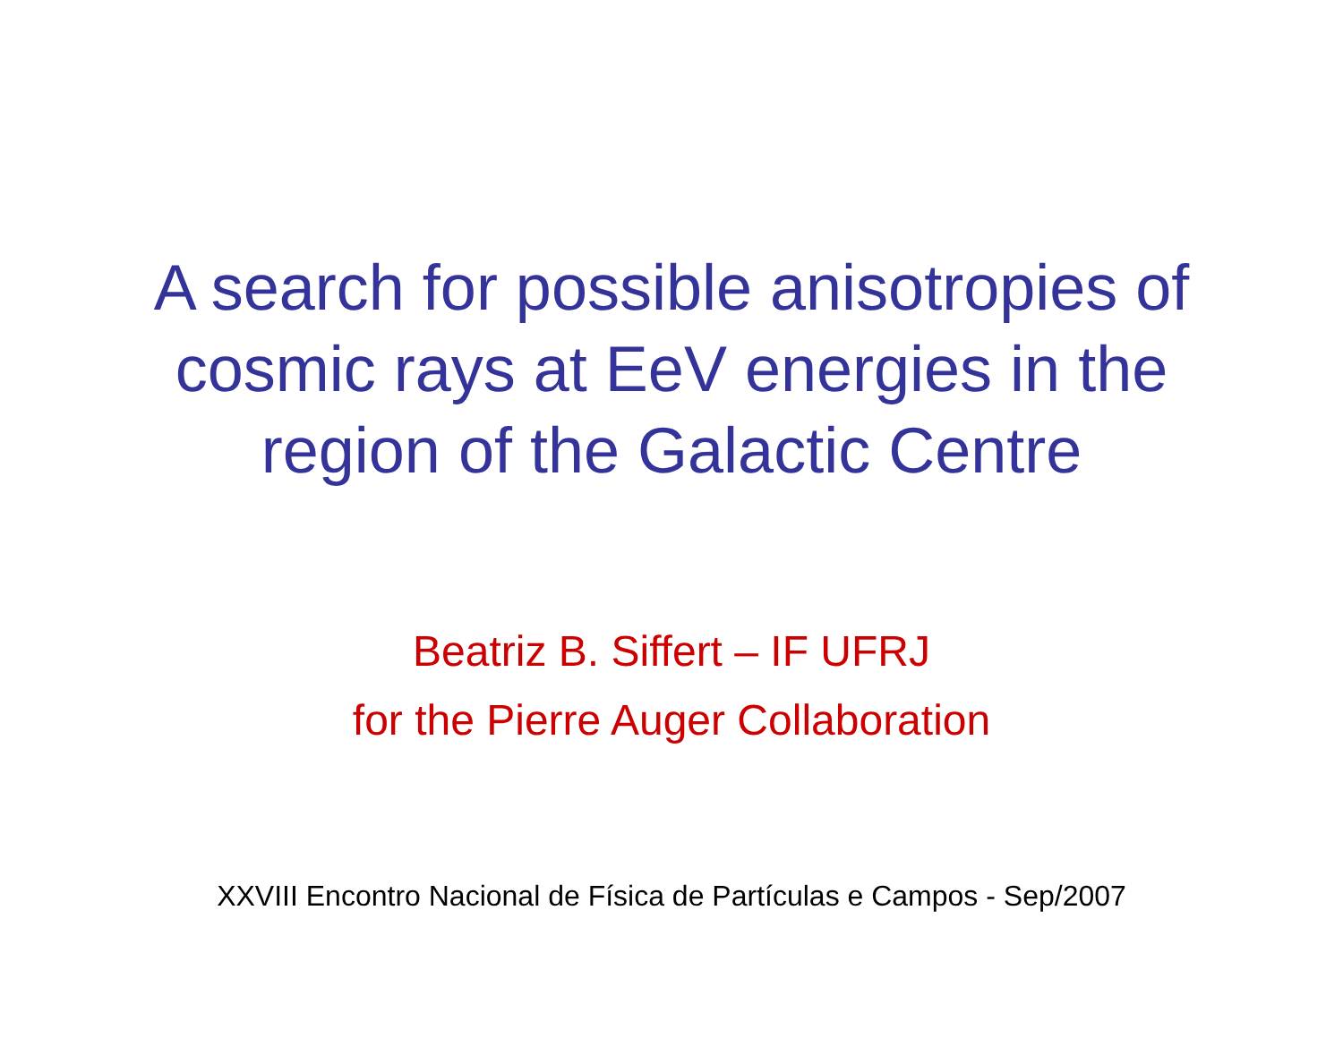A search for possible anisotropies of
cosmic rays at EeV energies in the
region of the Galactic Centre
Beatriz B. Siffert – IF UFRJ
for the Pierre Auger Collaboration
XXVIII Encontro Nacional de Física de Partículas e Campos - Sep/2007